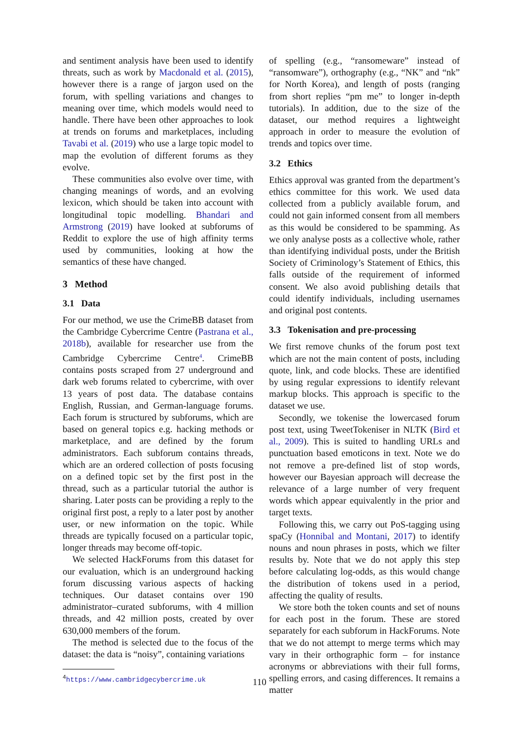and sentiment analysis have been used to identify threats, such as work by Macdonald et al. (2015), however there is a range of jargon used on the forum, with spelling variations and changes to meaning over time, which models would need to handle. There have been other approaches to look at trends on forums and marketplaces, including Tavabi et al. (2019) who use a large topic model to map the evolution of different forums as they evolve.
These communities also evolve over time, with changing meanings of words, and an evolving lexicon, which should be taken into account with longitudinal topic modelling. Bhandari and Armstrong (2019) have looked at subforums of Reddit to explore the use of high affinity terms used by communities, looking at how the semantics of these have changed.
3 Method
3.1 Data
For our method, we use the CrimeBB dataset from the Cambridge Cybercrime Centre (Pastrana et al., 2018b), available for researcher use from the Cambridge Cybercrime Centre<sup>4</sup>. CrimeBB contains posts scraped from 27 underground and dark web forums related to cybercrime, with over 13 years of post data. The database contains English, Russian, and German-language forums. Each forum is structured by subforums, which are based on general topics e.g. hacking methods or marketplace, and are defined by the forum administrators. Each subforum contains threads, which are an ordered collection of posts focusing on a defined topic set by the first post in the thread, such as a particular tutorial the author is sharing. Later posts can be providing a reply to the original first post, a reply to a later post by another user, or new information on the topic. While threads are typically focused on a particular topic, longer threads may become off-topic.
We selected HackForums from this dataset for our evaluation, which is an underground hacking forum discussing various aspects of hacking techniques. Our dataset contains over 190 administrator–curated subforums, with 4 million threads, and 42 million posts, created by over 630,000 members of the forum.
The method is selected due to the focus of the dataset: the data is “noisy”, containing variations
<sup>4</sup> https://www.cambridgecybercrime.uk
of spelling (e.g., “ransomeware” instead of “ransomware”), orthography (e.g., “NK” and “nk” for North Korea), and length of posts (ranging from short replies “pm me” to longer in-depth tutorials). In addition, due to the size of the dataset, our method requires a lightweight approach in order to measure the evolution of trends and topics over time.
3.2 Ethics
Ethics approval was granted from the department’s ethics committee for this work. We used data collected from a publicly available forum, and could not gain informed consent from all members as this would be considered to be spamming. As we only analyse posts as a collective whole, rather than identifying individual posts, under the British Society of Criminology’s Statement of Ethics, this falls outside of the requirement of informed consent. We also avoid publishing details that could identify individuals, including usernames and original post contents.
3.3 Tokenisation and pre-processing
We first remove chunks of the forum post text which are not the main content of posts, including quote, link, and code blocks. These are identified by using regular expressions to identify relevant markup blocks. This approach is specific to the dataset we use.
Secondly, we tokenise the lowercased forum post text, using TweetTokeniser in NLTK (Bird et al., 2009). This is suited to handling URLs and punctuation based emoticons in text. Note we do not remove a pre-defined list of stop words, however our Bayesian approach will decrease the relevance of a large number of very frequent words which appear equivalently in the prior and target texts.
Following this, we carry out PoS-tagging using spaCy (Honnibal and Montani, 2017) to identify nouns and noun phrases in posts, which we filter results by. Note that we do not apply this step before calculating log-odds, as this would change the distribution of tokens used in a period, affecting the quality of results.
We store both the token counts and set of nouns for each post in the forum. These are stored separately for each subforum in HackForums. Note that we do not attempt to merge terms which may vary in their orthographic form – for instance acronyms or abbreviations with their full forms, spelling errors, and casing differences. It remains a matter
110